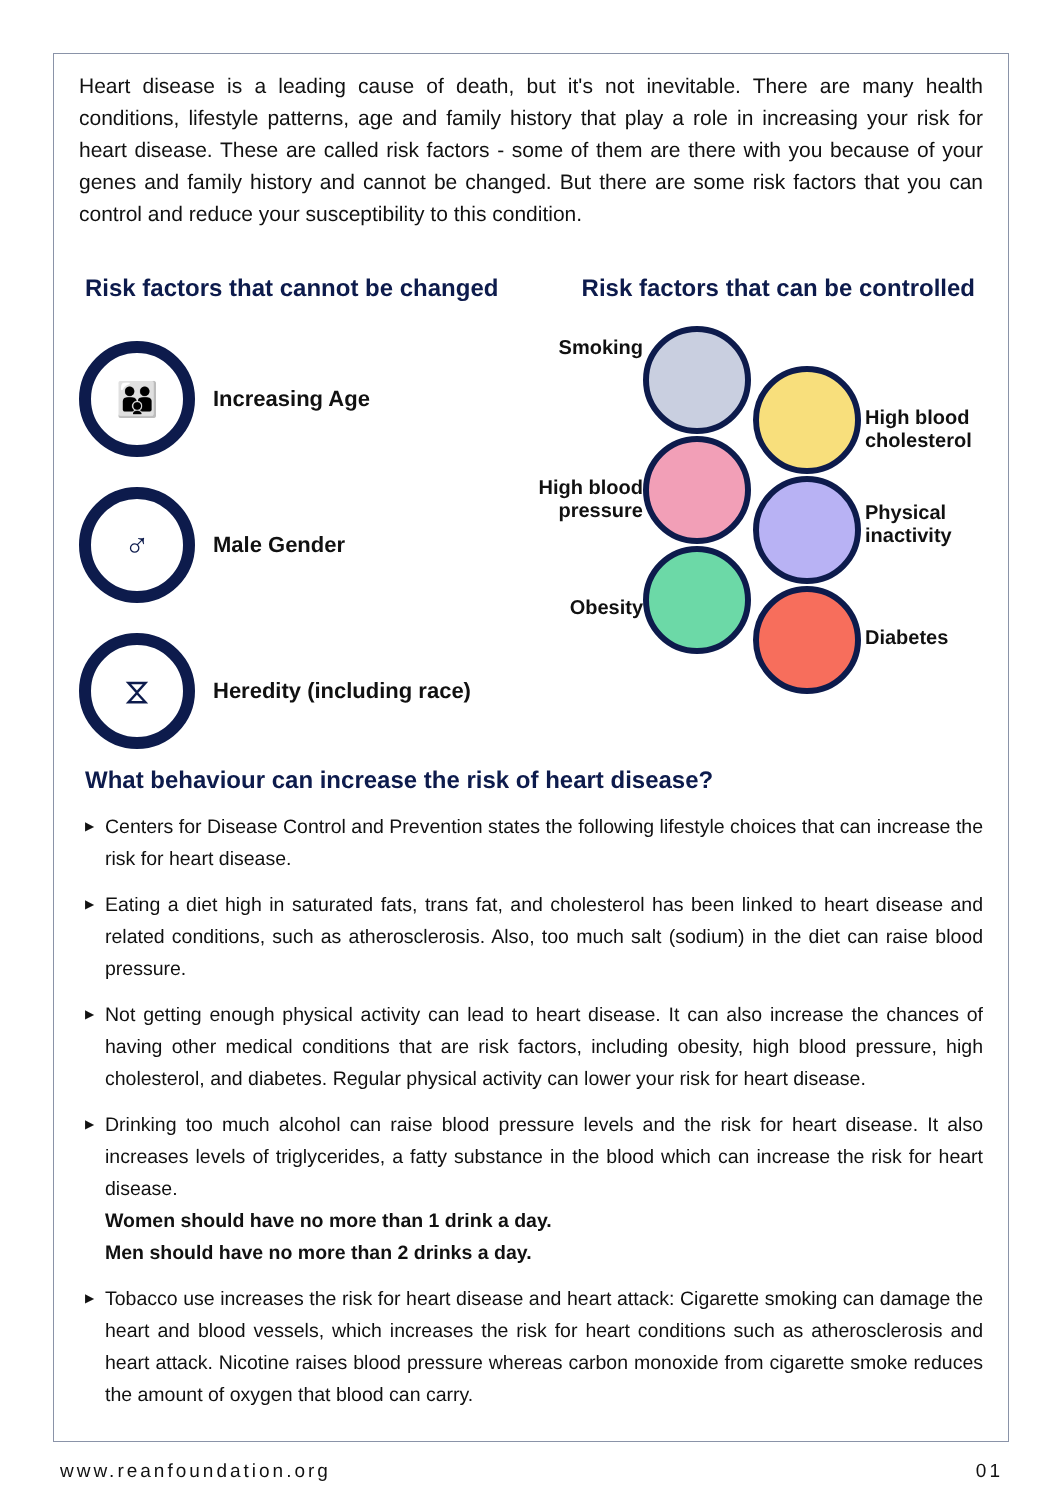Heart disease is a leading cause of death, but it's not inevitable. There are many health conditions, lifestyle patterns, age and family history that play a role in increasing your risk for heart disease. These are called risk factors - some of them are there with you because of your genes and family history and cannot be changed. But there are some risk factors that you can control and reduce your susceptibility to this condition.
Risk factors that cannot be changed
Risk factors that can be controlled
👪
Increasing Age
♂
Male Gender
⧖
Heredity (including race)
Smoking
High blood cholesterol
High blood pressure
Physical inactivity
Obesity
Diabetes
What behaviour can increase the risk of heart disease?
▶ Centers for Disease Control and Prevention states the following lifestyle choices that can increase the risk for heart disease.
▶ Eating a diet high in saturated fats, trans fat, and cholesterol has been linked to heart disease and related conditions, such as atherosclerosis. Also, too much salt (sodium) in the diet can raise blood pressure.
▶ Not getting enough physical activity can lead to heart disease. It can also increase the chances of having other medical conditions that are risk factors, including obesity, high blood pressure, high cholesterol, and diabetes. Regular physical activity can lower your risk for heart disease.
▶ Drinking too much alcohol can raise blood pressure levels and the risk for heart disease. It also increases levels of triglycerides, a fatty substance in the blood which can increase the risk for heart disease.
Women should have no more than 1 drink a day.
Men should have no more than 2 drinks a day.
▶ Tobacco use increases the risk for heart disease and heart attack: Cigarette smoking can damage the heart and blood vessels, which increases the risk for heart conditions such as atherosclerosis and heart attack. Nicotine raises blood pressure whereas carbon monoxide from cigarette smoke reduces the amount of oxygen that blood can carry.
www.reanfoundation.org 01